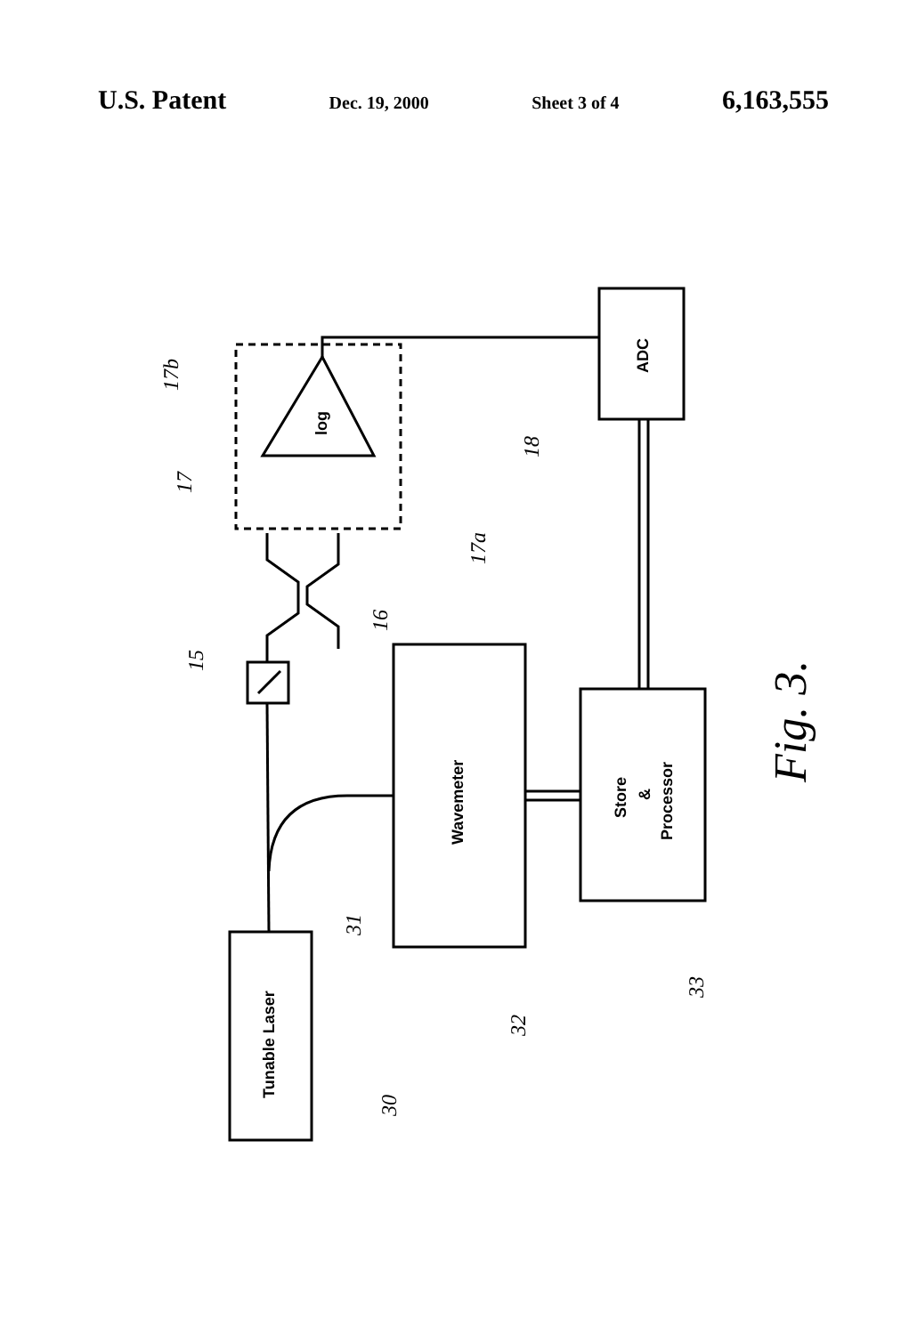U.S. Patent Dec. 19, 2000 Sheet 3 of 4 6,163,555
ADC
Wavemeter
Store
&
Processor
Tunable Laser
log
17b
17
17a
18
16
15
31
32
33
30
Fig. 3.